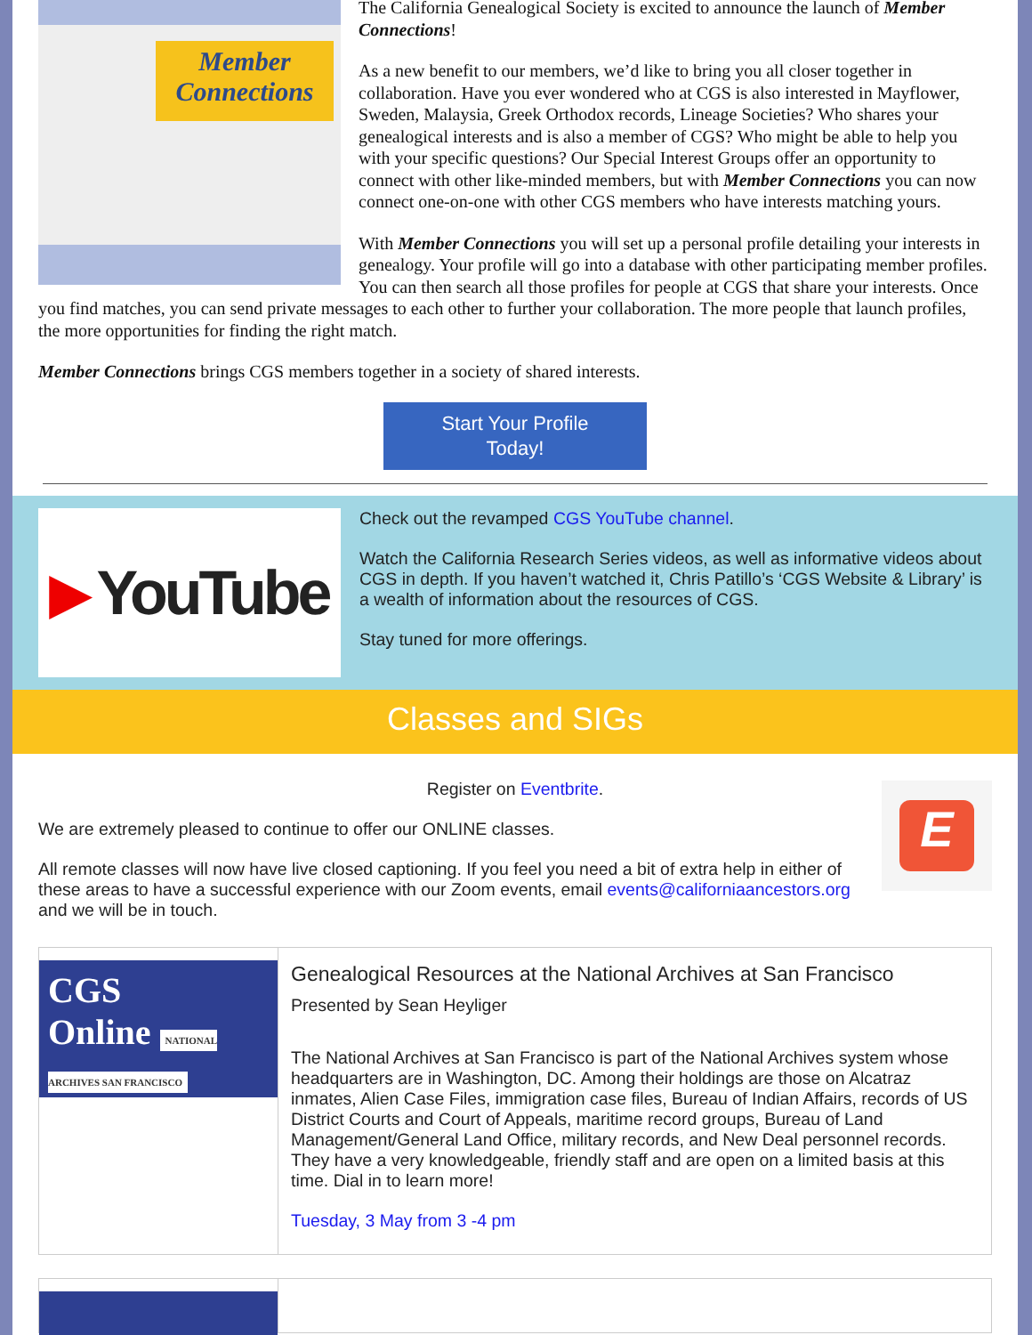Member Connections
The California Genealogical Society is excited to announce the launch of Member Connections!
As a new benefit to our members, we’d like to bring you all closer together in collaboration. Have you ever wondered who at CGS is also interested in Mayflower, Sweden, Malaysia, Greek Orthodox records, Lineage Societies? Who shares your genealogical interests and is also a member of CGS? Who might be able to help you with your specific questions? Our Special Interest Groups offer an opportunity to connect with other like-minded members, but with Member Connections you can now connect one-on-one with other CGS members who have interests matching yours.
With Member Connections you will set up a personal profile detailing your interests in genealogy. Your profile will go into a database with other participating member profiles. You can then search all those profiles for people at CGS that share your interests. Once you find matches, you can send private messages to each other to further your collaboration. The more people that launch profiles, the more opportunities for finding the right match.
Member Connections brings CGS members together in a society of shared interests.
Start Your Profile
Today!
▶ YouTube
Check out the revamped CGS YouTube channel.
Watch the California Research Series videos, as well as informative videos about CGS in depth. If you haven’t watched it, Chris Patillo’s ‘CGS Website & Library’ is a wealth of information about the resources of CGS.
Stay tuned for more offerings.
Classes and SIGs
E
Register on Eventbrite.
We are extremely pleased to continue to offer our ONLINE classes.
All remote classes will now have live closed captioning. If you feel you need a bit of extra help in either of these areas to have a successful experience with our Zoom events, email events@californiaancestors.org and we will be in touch.
CGS
Online NATIONAL ARCHIVES SAN FRANCISCO
Genealogical Resources at the National Archives at San Francisco
Presented by Sean Heyliger
The National Archives at San Francisco is part of the National Archives system whose headquarters are in Washington, DC. Among their holdings are those on Alcatraz inmates, Alien Case Files, immigration case files, Bureau of Indian Affairs, records of US District Courts and Court of Appeals, maritime record groups, Bureau of Land Management/General Land Office, military records, and New Deal personnel records. They have a very knowledgeable, friendly staff and are open on a limited basis at this time. Dial in to learn more!
Tuesday, 3 May from 3 -4 pm